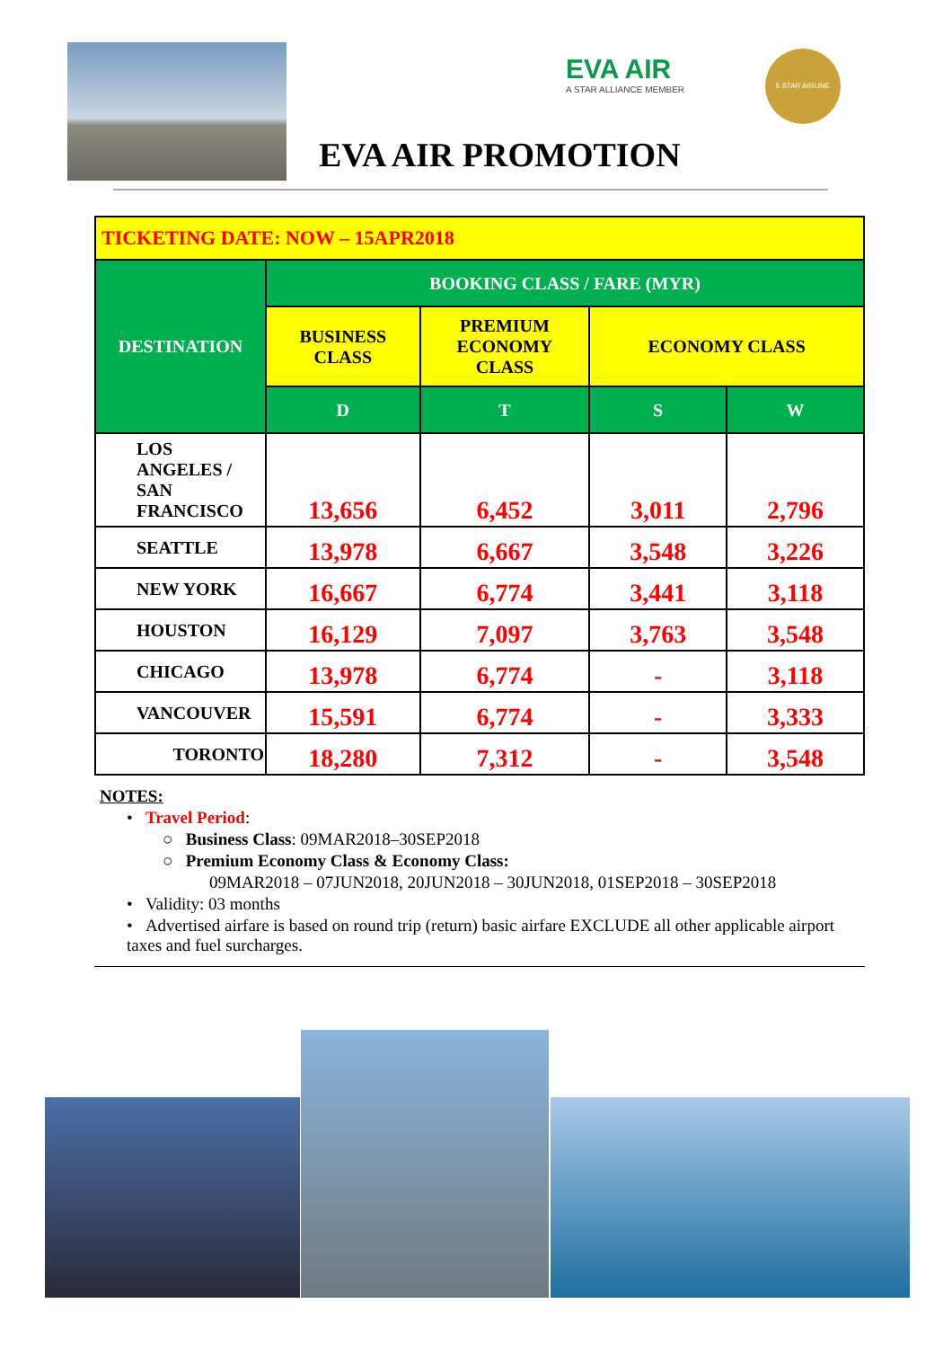EVA AIR
A STAR ALLIANCE MEMBER
5 STAR AIRLINE
EVA AIR PROMOTION
| TICKETING DATE: NOW – 15APR2018 | | | | |
| DESTINATION | BOOKING CLASS / FARE (MYR) | | | |
| | BUSINESS CLASS | PREMIUM ECONOMY CLASS | ECONOMY CLASS | |
| | D | T | S | W |
| LOS ANGELES / SAN FRANCISCO | 13,656 | 6,452 | 3,011 | 2,796 |
| SEATTLE | 13,978 | 6,667 | 3,548 | 3,226 |
| NEW YORK | 16,667 | 6,774 | 3,441 | 3,118 |
| HOUSTON | 16,129 | 7,097 | 3,763 | 3,548 |
| CHICAGO | 13,978 | 6,774 | - | 3,118 |
| VANCOUVER | 15,591 | 6,774 | - | 3,333 |
| TORONTO | 18,280 | 7,312 | - | 3,548 |
NOTES:
• Travel Period:
○ Business Class: 09MAR2018–30SEP2018
○ Premium Economy Class & Economy Class:
09MAR2018 – 07JUN2018, 20JUN2018 – 30JUN2018, 01SEP2018 – 30SEP2018
• Validity: 03 months
• Advertised airfare is based on round trip (return) basic airfare EXCLUDE all other applicable airport taxes and fuel surcharges.